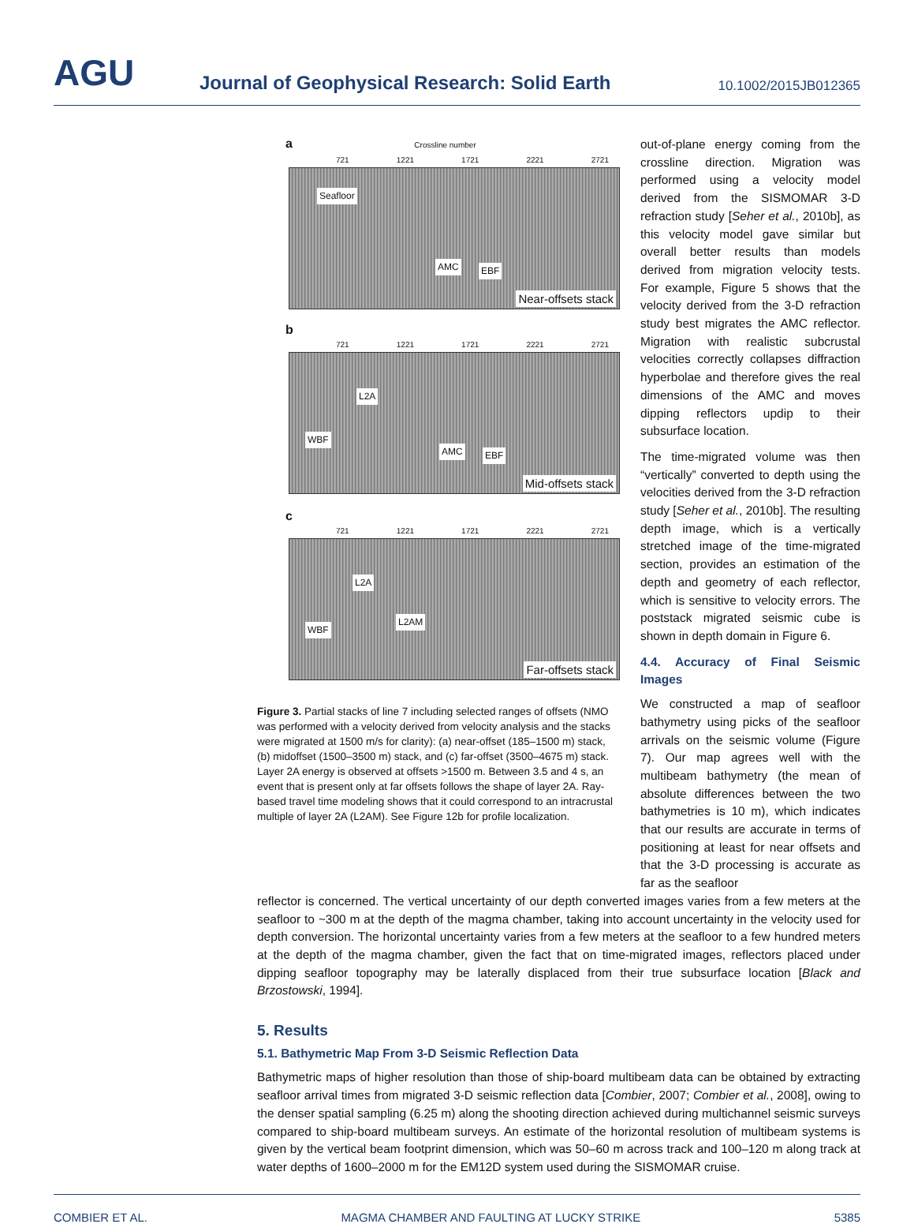AGU
Journal of Geophysical Research: Solid Earth
10.1002/2015JB012365
a Crossline number
721 1221 1721 2221 2721
Seafloor
AMC EBF
Near-offsets stack
b
721 1221 1721 2221 2721
L2A
WBF
AMC EBF
Mid-offsets stack
c
721 1221 1721 2221 2721
L2A
WBF
L2AM
Far-offsets stack
Figure 3. Partial stacks of line 7 including selected ranges of offsets (NMO was performed with a velocity derived from velocity analysis and the stacks were migrated at 1500 m/s for clarity): (a) near-offset (185–1500 m) stack, (b) midoffset (1500–3500 m) stack, and (c) far-offset (3500–4675 m) stack. Layer 2A energy is observed at offsets >1500 m. Between 3.5 and 4 s, an event that is present only at far offsets follows the shape of layer 2A. Ray-based travel time modeling shows that it could correspond to an intracrustal multiple of layer 2A (L2AM). See Figure 12b for profile localization.
out-of-plane energy coming from the crossline direction. Migration was performed using a velocity model derived from the SISMOMAR 3-D refraction study [Seher et al., 2010b], as this velocity model gave similar but overall better results than models derived from migration velocity tests. For example, Figure 5 shows that the velocity derived from the 3-D refraction study best migrates the AMC reflector. Migration with realistic subcrustal velocities correctly collapses diffraction hyperbolae and therefore gives the real dimensions of the AMC and moves dipping reflectors updip to their subsurface location.
The time-migrated volume was then “vertically” converted to depth using the velocities derived from the 3-D refraction study [Seher et al., 2010b]. The resulting depth image, which is a vertically stretched image of the time-migrated section, provides an estimation of the depth and geometry of each reflector, which is sensitive to velocity errors. The poststack migrated seismic cube is shown in depth domain in Figure 6.
4.4. Accuracy of Final Seismic Images
We constructed a map of seafloor bathymetry using picks of the seafloor arrivals on the seismic volume (Figure 7). Our map agrees well with the multibeam bathymetry (the mean of absolute differences between the two bathymetries is 10 m), which indicates that our results are accurate in terms of positioning at least for near offsets and that the 3-D processing is accurate as far as the seafloor
reflector is concerned. The vertical uncertainty of our depth converted images varies from a few meters at the seafloor to ~300 m at the depth of the magma chamber, taking into account uncertainty in the velocity used for depth conversion. The horizontal uncertainty varies from a few meters at the seafloor to a few hundred meters at the depth of the magma chamber, given the fact that on time-migrated images, reflectors placed under dipping seafloor topography may be laterally displaced from their true subsurface location [Black and Brzostowski, 1994].
5. Results
5.1. Bathymetric Map From 3-D Seismic Reflection Data
Bathymetric maps of higher resolution than those of ship-board multibeam data can be obtained by extracting seafloor arrival times from migrated 3-D seismic reflection data [Combier, 2007; Combier et al., 2008], owing to the denser spatial sampling (6.25 m) along the shooting direction achieved during multichannel seismic surveys compared to ship-board multibeam surveys. An estimate of the horizontal resolution of multibeam systems is given by the vertical beam footprint dimension, which was 50–60 m across track and 100–120 m along track at water depths of 1600–2000 m for the EM12D system used during the SISMOMAR cruise.
COMBIER ET AL. MAGMA CHAMBER AND FAULTING AT LUCKY STRIKE 5385